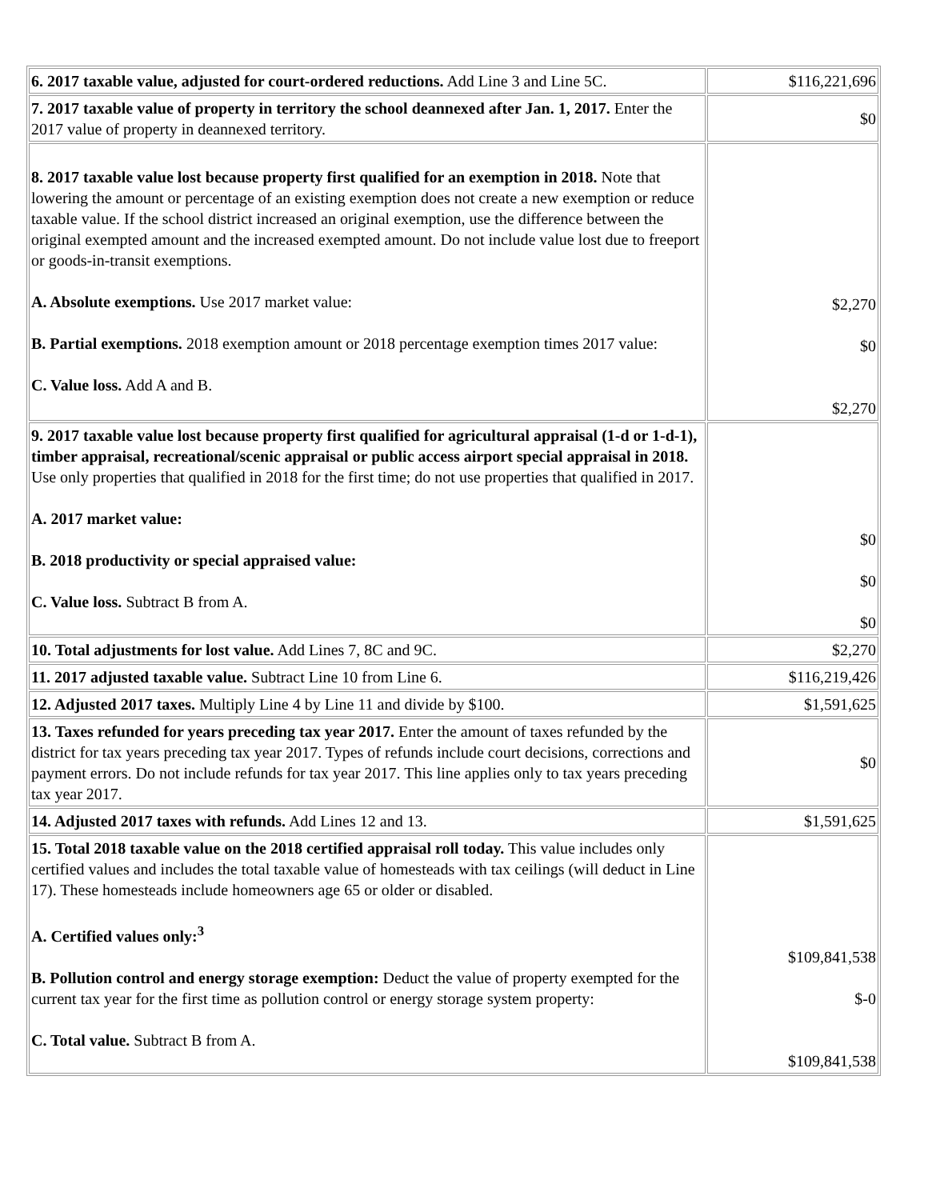| 6. 2017 taxable value, adjusted for court-ordered reductions. Add Line 3 and Line 5C. | $116,221,696 |
| 7. 2017 taxable value of property in territory the school deannexed after Jan. 1, 2017. Enter the 2017 value of property in deannexed territory. | $0 |
| 8. 2017 taxable value lost because property first qualified for an exemption in 2018. Note that lowering the amount or percentage of an existing exemption does not create a new exemption or reduce taxable value. If the school district increased an original exemption, use the difference between the original exempted amount and the increased exempted amount. Do not include value lost due to freeport or goods-in-transit exemptions. A. Absolute exemptions. Use 2017 market value: B. Partial exemptions. 2018 exemption amount or 2018 percentage exemption times 2017 value: C. Value loss. Add A and B. | $2,270 $0 $2,270 |
| 9. 2017 taxable value lost because property first qualified for agricultural appraisal (1-d or 1-d-1), timber appraisal, recreational/scenic appraisal or public access airport special appraisal in 2018. Use only properties that qualified in 2018 for the first time; do not use properties that qualified in 2017. A. 2017 market value: B. 2018 productivity or special appraised value: C. Value loss. Subtract B from A. | $0 $0 $0 |
| 10. Total adjustments for lost value. Add Lines 7, 8C and 9C. | $2,270 |
| 11. 2017 adjusted taxable value. Subtract Line 10 from Line 6. | $116,219,426 |
| 12. Adjusted 2017 taxes. Multiply Line 4 by Line 11 and divide by $100. | $1,591,625 |
| 13. Taxes refunded for years preceding tax year 2017. Enter the amount of taxes refunded by the district for tax years preceding tax year 2017. Types of refunds include court decisions, corrections and payment errors. Do not include refunds for tax year 2017. This line applies only to tax years preceding tax year 2017. | $0 |
| 14. Adjusted 2017 taxes with refunds. Add Lines 12 and 13. | $1,591,625 |
| 15. Total 2018 taxable value on the 2018 certified appraisal roll today. This value includes only certified values and includes the total taxable value of homesteads with tax ceilings (will deduct in Line 17). These homesteads include homeowners age 65 or older or disabled. A. Certified values only:<sup>3</sup> B. Pollution control and energy storage exemption: Deduct the value of property exempted for the current tax year for the first time as pollution control or energy storage system property: C. Total value. Subtract B from A. | $109,841,538 $-0 $109,841,538 |